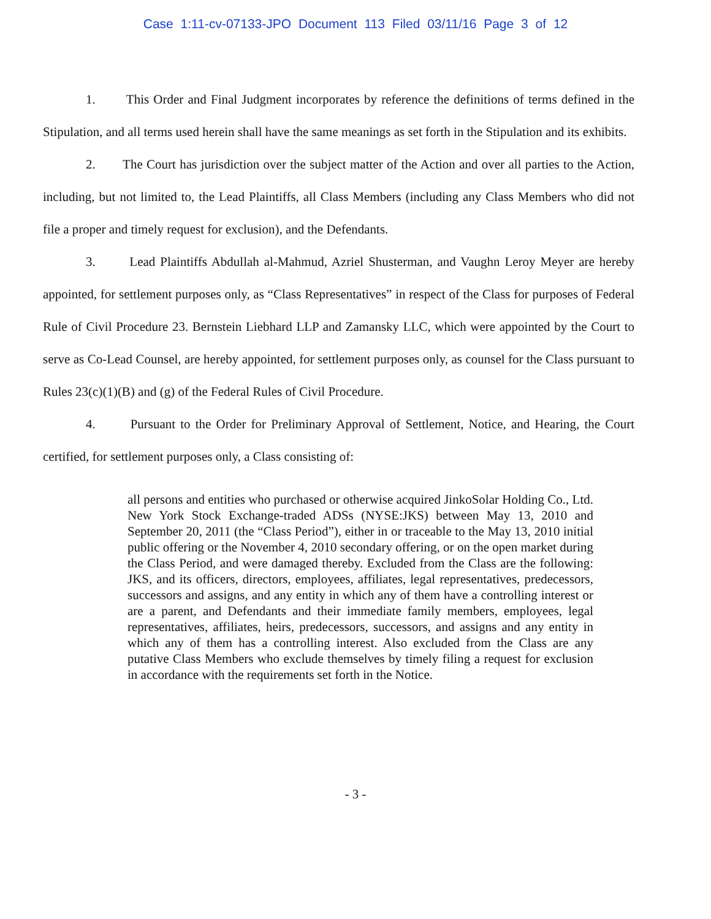Case 1:11-cv-07133-JPO Document 113 Filed 03/11/16 Page 3 of 12
1. This Order and Final Judgment incorporates by reference the definitions of terms defined in the Stipulation, and all terms used herein shall have the same meanings as set forth in the Stipulation and its exhibits.
2. The Court has jurisdiction over the subject matter of the Action and over all parties to the Action, including, but not limited to, the Lead Plaintiffs, all Class Members (including any Class Members who did not file a proper and timely request for exclusion), and the Defendants.
3. Lead Plaintiffs Abdullah al-Mahmud, Azriel Shusterman, and Vaughn Leroy Meyer are hereby appointed, for settlement purposes only, as “Class Representatives” in respect of the Class for purposes of Federal Rule of Civil Procedure 23. Bernstein Liebhard LLP and Zamansky LLC, which were appointed by the Court to serve as Co-Lead Counsel, are hereby appointed, for settlement purposes only, as counsel for the Class pursuant to Rules 23(c)(1)(B) and (g) of the Federal Rules of Civil Procedure.
4. Pursuant to the Order for Preliminary Approval of Settlement, Notice, and Hearing, the Court certified, for settlement purposes only, a Class consisting of:
all persons and entities who purchased or otherwise acquired JinkoSolar Holding Co., Ltd. New York Stock Exchange-traded ADSs (NYSE:JKS) between May 13, 2010 and September 20, 2011 (the “Class Period”), either in or traceable to the May 13, 2010 initial public offering or the November 4, 2010 secondary offering, or on the open market during the Class Period, and were damaged thereby. Excluded from the Class are the following: JKS, and its officers, directors, employees, affiliates, legal representatives, predecessors, successors and assigns, and any entity in which any of them have a controlling interest or are a parent, and Defendants and their immediate family members, employees, legal representatives, affiliates, heirs, predecessors, successors, and assigns and any entity in which any of them has a controlling interest. Also excluded from the Class are any putative Class Members who exclude themselves by timely filing a request for exclusion in accordance with the requirements set forth in the Notice.
- 3 -